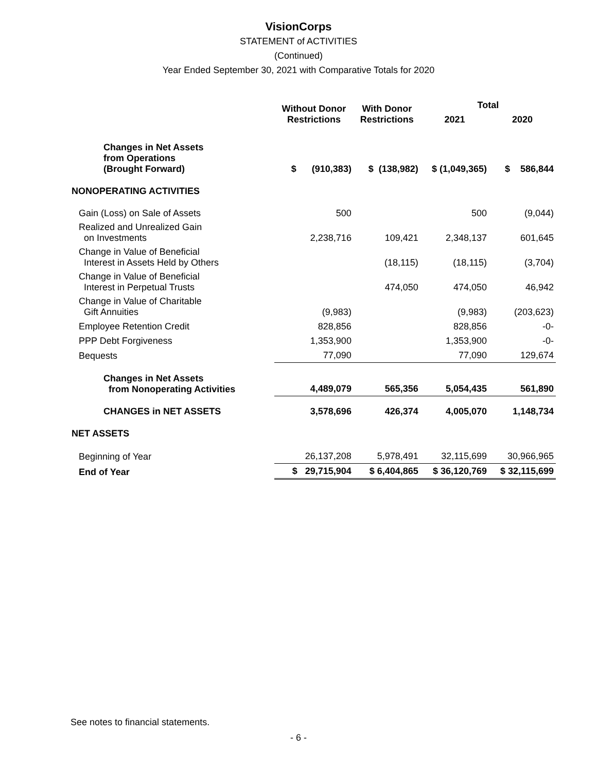VisionCorps
STATEMENT of ACTIVITIES
(Continued)
Year Ended September 30, 2021 with Comparative Totals for 2020
| | Without Donor Restrictions | With Donor Restrictions | Total | |
| --- | --- | --- | --- | --- |
| | | | 2021 | 2020 |
| Changes in Net Assets from Operations (Brought Forward) | $ (910,383) | $ (138,982) | $ (1,049,365) | $ 586,844 |
| NONOPERATING ACTIVITIES | | | | |
| Gain (Loss) on Sale of Assets | 500 | | 500 | (9,044) |
| Realized and Unrealized Gain on Investments | 2,238,716 | 109,421 | 2,348,137 | 601,645 |
| Change in Value of Beneficial Interest in Assets Held by Others | | (18,115) | (18,115) | (3,704) |
| Change in Value of Beneficial Interest in Perpetual Trusts | | 474,050 | 474,050 | 46,942 |
| Change in Value of Charitable Gift Annuities | (9,983) | | (9,983) | (203,623) |
| Employee Retention Credit | 828,856 | | 828,856 | -0- |
| PPP Debt Forgiveness | 1,353,900 | | 1,353,900 | -0- |
| Bequests | 77,090 | | 77,090 | 129,674 |
| Changes in Net Assets from Nonoperating Activities | 4,489,079 | 565,356 | 5,054,435 | 561,890 |
| CHANGES in NET ASSETS | 3,578,696 | 426,374 | 4,005,070 | 1,148,734 |
| NET ASSETS | | | | |
| Beginning of Year | 26,137,208 | 5,978,491 | 32,115,699 | 30,966,965 |
| End of Year | $ 29,715,904 | $ 6,404,865 | $ 36,120,769 | $ 32,115,699 |
See notes to financial statements.
- 6 -